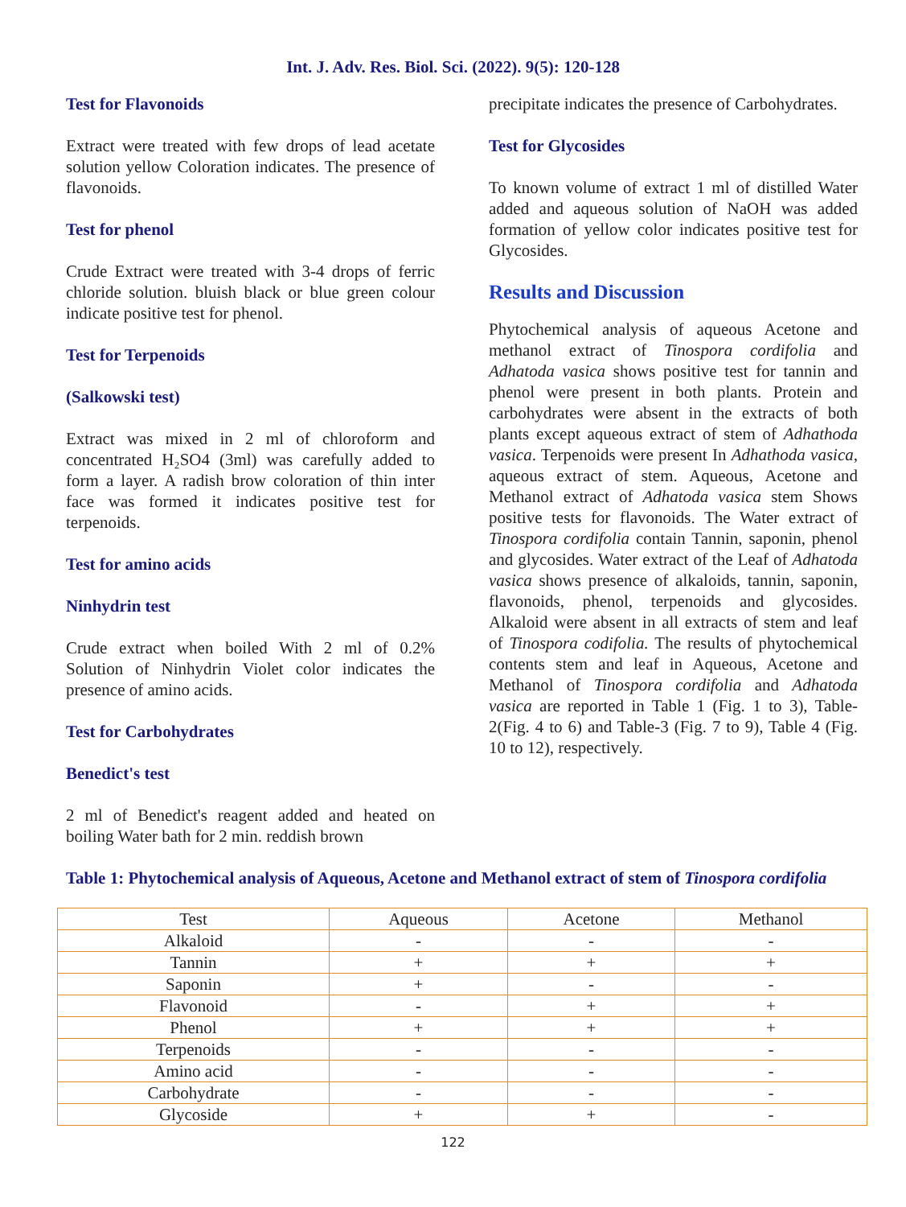Int. J. Adv. Res. Biol. Sci. (2022). 9(5): 120-128
Test for Flavonoids
Extract were treated with few drops of lead acetate solution yellow Coloration indicates. The presence of flavonoids.
Test for phenol
Crude Extract were treated with 3-4 drops of ferric chloride solution. bluish black or blue green colour indicate positive test for phenol.
Test for Terpenoids
(Salkowski test)
Extract was mixed in 2 ml of chloroform and concentrated H₂SO4 (3ml) was carefully added to form a layer. A radish brow coloration of thin inter face was formed it indicates positive test for terpenoids.
Test for amino acids
Ninhydrin test
Crude extract when boiled With 2 ml of 0.2% Solution of Ninhydrin Violet color indicates the presence of amino acids.
Test for Carbohydrates
Benedict's test
2 ml of Benedict's reagent added and heated on boiling Water bath for 2 min. reddish brown
precipitate indicates the presence of Carbohydrates.
Test for Glycosides
To known volume of extract 1 ml of distilled Water added and aqueous solution of NaOH was added formation of yellow color indicates positive test for Glycosides.
Results and Discussion
Phytochemical analysis of aqueous Acetone and methanol extract of Tinospora cordifolia and Adhatoda vasica shows positive test for tannin and phenol were present in both plants. Protein and carbohydrates were absent in the extracts of both plants except aqueous extract of stem of Adhathoda vasica. Terpenoids were present In Adhathoda vasica, aqueous extract of stem. Aqueous, Acetone and Methanol extract of Adhatoda vasica stem Shows positive tests for flavonoids. The Water extract of Tinospora cordifolia contain Tannin, saponin, phenol and glycosides. Water extract of the Leaf of Adhatoda vasica shows presence of alkaloids, tannin, saponin, flavonoids, phenol, terpenoids and glycosides. Alkaloid were absent in all extracts of stem and leaf of Tinospora codifolia. The results of phytochemical contents stem and leaf in Aqueous, Acetone and Methanol of Tinospora cordifolia and Adhatoda vasica are reported in Table 1 (Fig. 1 to 3), Table-2(Fig. 4 to 6) and Table-3 (Fig. 7 to 9), Table 4 (Fig. 10 to 12), respectively.
Table 1: Phytochemical analysis of Aqueous, Acetone and Methanol extract of stem of Tinospora cordifolia
| Test | Aqueous | Acetone | Methanol |
| --- | --- | --- | --- |
| Alkaloid | - | - | - |
| Tannin | + | + | + |
| Saponin | + | - | - |
| Flavonoid | - | + | + |
| Phenol | + | + | + |
| Terpenoids | - | - | - |
| Amino acid | - | - | - |
| Carbohydrate | - | - | - |
| Glycoside | + | + | - |
122